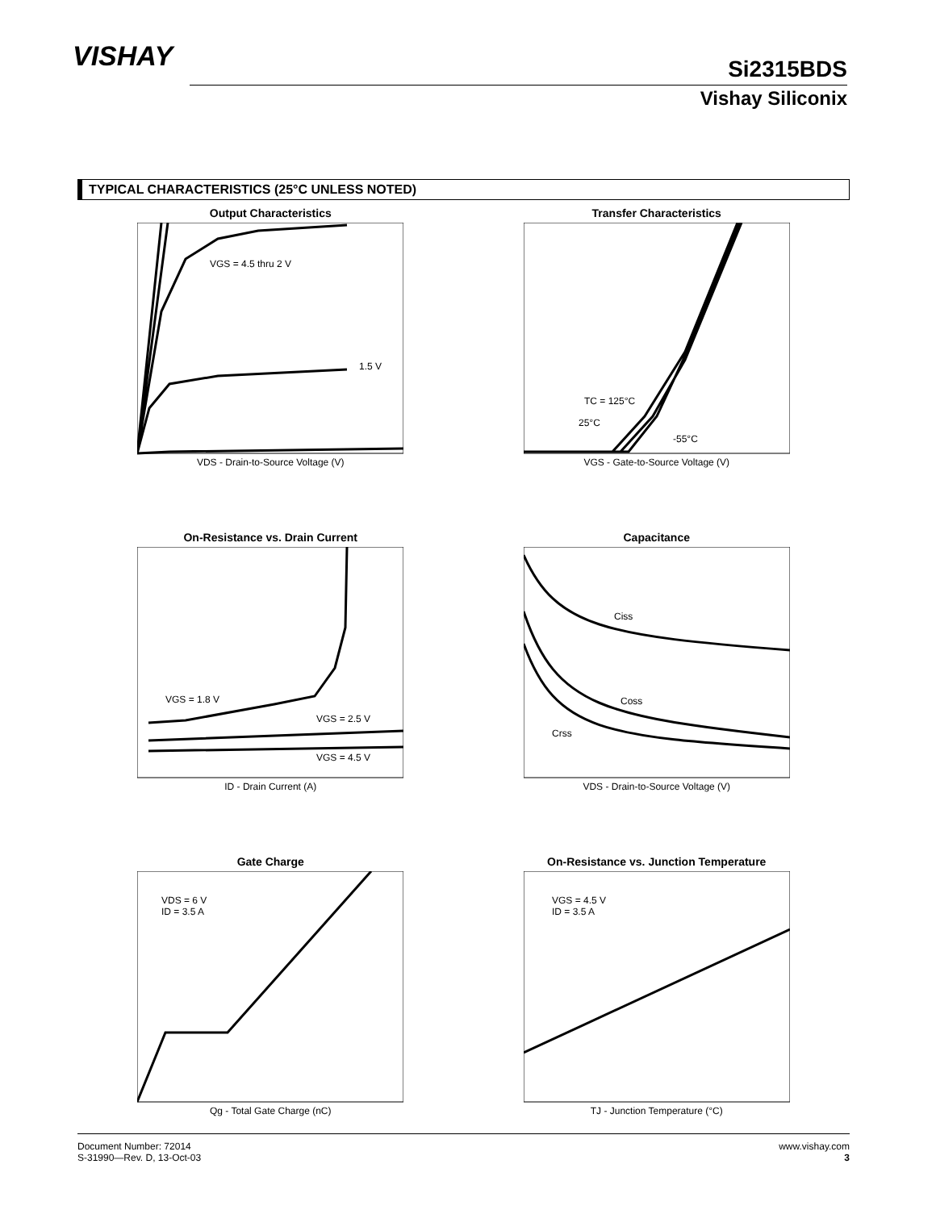VISHAY
Si2315BDS
Vishay Siliconix
TYPICAL CHARACTERISTICS (25°C UNLESS NOTED)
Output Characteristics
VGS = 4.5 thru 2 V
1.5 V
VDS - Drain-to-Source Voltage (V)
Transfer Characteristics
TC = 125°C
25°C
-55°C
VGS - Gate-to-Source Voltage (V)
On-Resistance vs. Drain Current
VGS = 1.8 V
VGS = 2.5 V
VGS = 4.5 V
ID - Drain Current (A)
Capacitance
Ciss
Coss
Crss
VDS - Drain-to-Source Voltage (V)
Gate Charge
VDS = 6 V
ID = 3.5 A
Qg - Total Gate Charge (nC)
On-Resistance vs. Junction Temperature
VGS = 4.5 V
ID = 3.5 A
TJ - Junction Temperature (°C)
Document Number: 72014
S-31990—Rev. D, 13-Oct-03
www.vishay.com
3